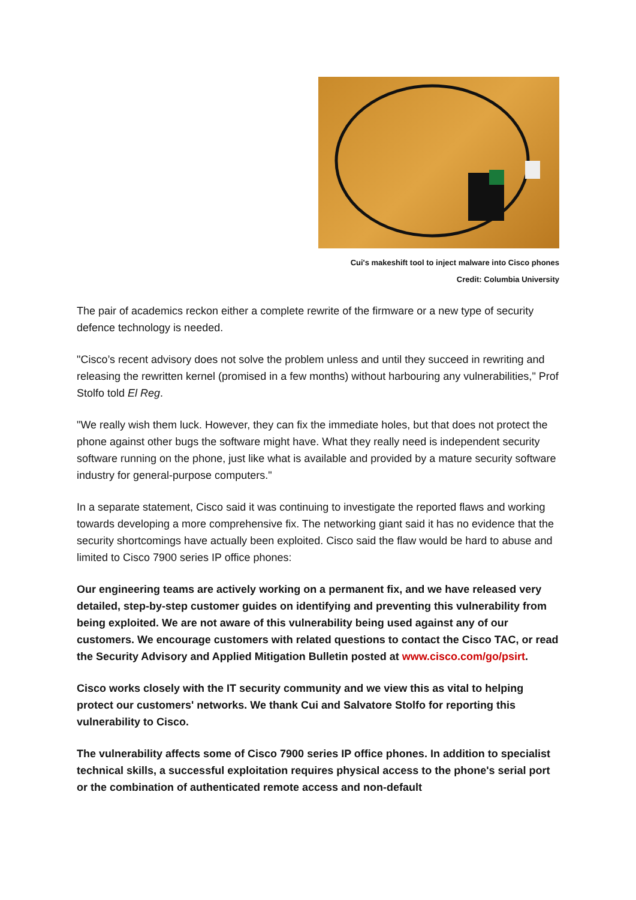Cui's makeshift tool to inject malware into Cisco phones
Credit: Columbia University
The pair of academics reckon either a complete rewrite of the firmware or a new type of security defence technology is needed.
"Cisco’s recent advisory does not solve the problem unless and until they succeed in rewriting and releasing the rewritten kernel (promised in a few months) without harbouring any vulnerabilities," Prof Stolfo told El Reg.
"We really wish them luck. However, they can fix the immediate holes, but that does not protect the phone against other bugs the software might have. What they really need is independent security software running on the phone, just like what is available and provided by a mature security software industry for general-purpose computers."
In a separate statement, Cisco said it was continuing to investigate the reported flaws and working towards developing a more comprehensive fix. The networking giant said it has no evidence that the security shortcomings have actually been exploited. Cisco said the flaw would be hard to abuse and limited to Cisco 7900 series IP office phones:
Our engineering teams are actively working on a permanent fix, and we have released very detailed, step-by-step customer guides on identifying and preventing this vulnerability from being exploited. We are not aware of this vulnerability being used against any of our customers. We encourage customers with related questions to contact the Cisco TAC, or read the Security Advisory and Applied Mitigation Bulletin posted at www.cisco.com/go/psirt.
Cisco works closely with the IT security community and we view this as vital to helping protect our customers' networks. We thank Cui and Salvatore Stolfo for reporting this vulnerability to Cisco.
The vulnerability affects some of Cisco 7900 series IP office phones. In addition to specialist technical skills, a successful exploitation requires physical access to the phone's serial port or the combination of authenticated remote access and non-default